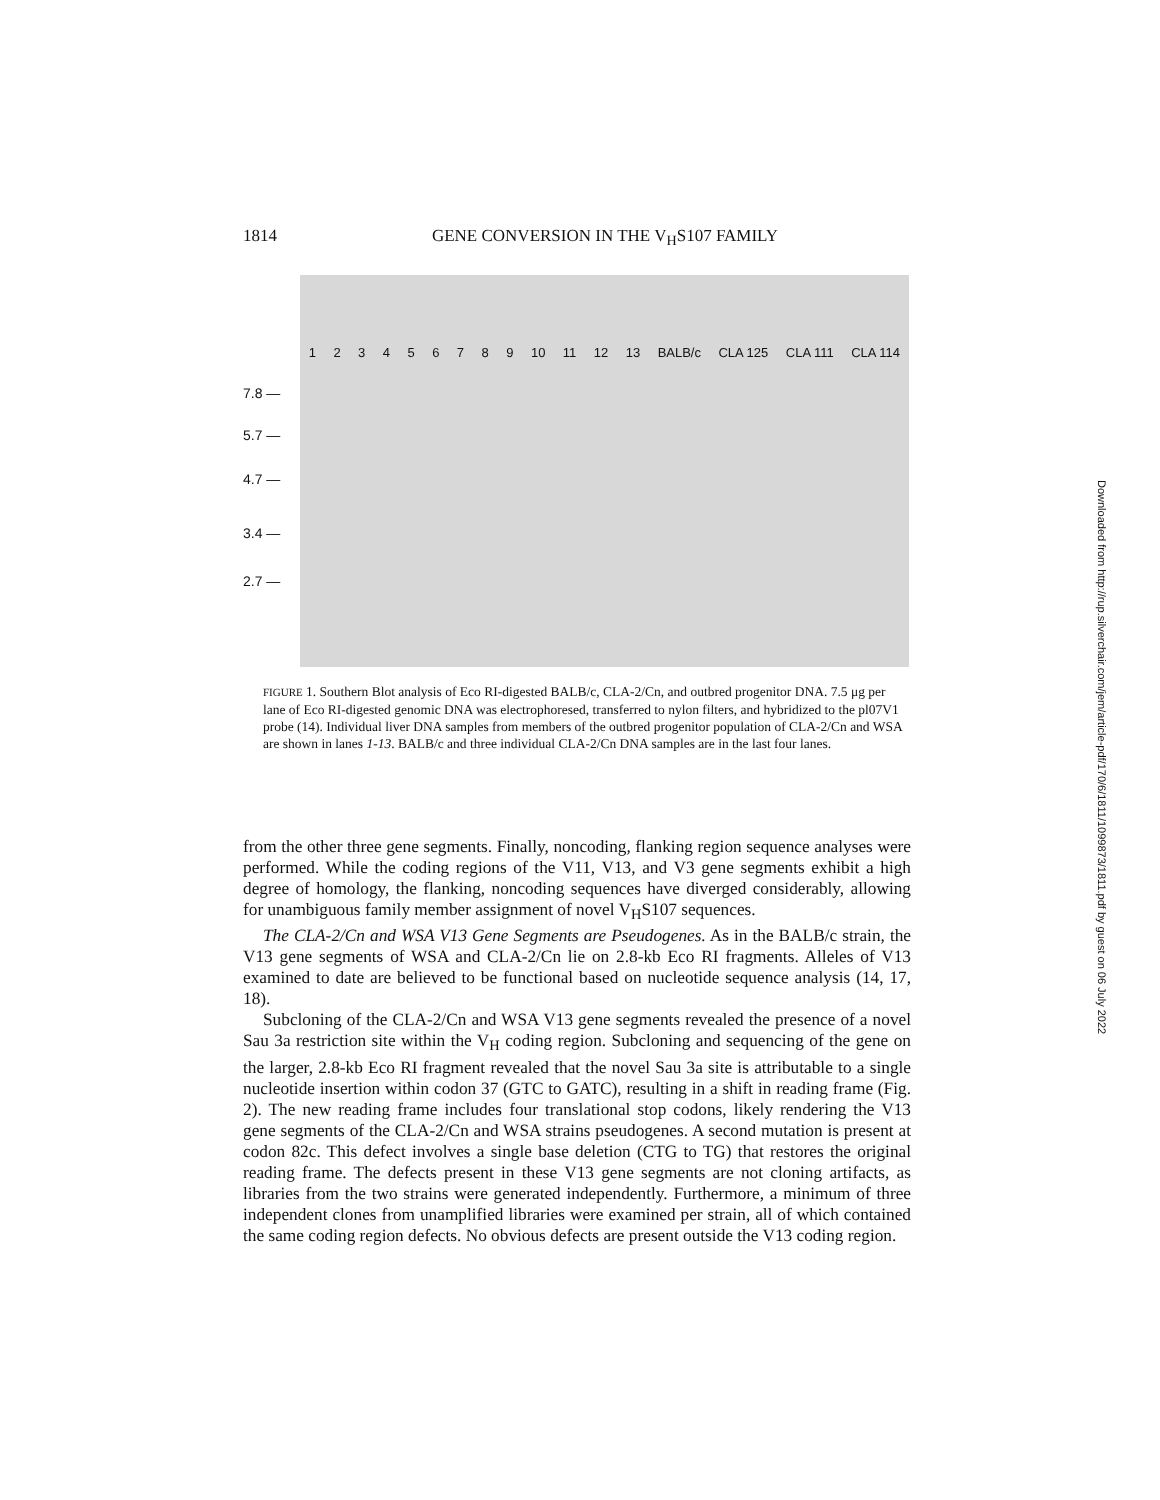1814 GENE CONVERSION IN THE V<sub>H</sub>S107 FAMILY
7.8 —
5.7 —
4.7 —
3.4 —
2.7 —
1 2 3 4 5 6 7 8 9 10 11 12 13 BALB/c CLA 125 CLA 111 CLA 114
FIGURE 1. Southern Blot analysis of Eco RI-digested BALB/c, CLA-2/Cn, and outbred progenitor DNA. 7.5 μg per lane of Eco RI-digested genomic DNA was electrophoresed, transferred to nylon filters, and hybridized to the pl07V1 probe (14). Individual liver DNA samples from members of the outbred progenitor population of CLA-2/Cn and WSA are shown in lanes 1-13. BALB/c and three individual CLA-2/Cn DNA samples are in the last four lanes.
from the other three gene segments. Finally, noncoding, flanking region sequence analyses were performed. While the coding regions of the V11, V13, and V3 gene segments exhibit a high degree of homology, the flanking, noncoding sequences have diverged considerably, allowing for unambiguous family member assignment of novel V<sub>H</sub>S107 sequences.
The CLA-2/Cn and WSA V13 Gene Segments are Pseudogenes. As in the BALB/c strain, the V13 gene segments of WSA and CLA-2/Cn lie on 2.8-kb Eco RI fragments. Alleles of V13 examined to date are believed to be functional based on nucleotide sequence analysis (14, 17, 18).
Subcloning of the CLA-2/Cn and WSA V13 gene segments revealed the presence of a novel Sau 3a restriction site within the V<sub>H</sub> coding region. Subcloning and sequencing of the gene on the larger, 2.8-kb Eco RI fragment revealed that the novel Sau 3a site is attributable to a single nucleotide insertion within codon 37 (GTC to GATC), resulting in a shift in reading frame (Fig. 2). The new reading frame includes four translational stop codons, likely rendering the V13 gene segments of the CLA-2/Cn and WSA strains pseudogenes. A second mutation is present at codon 82c. This defect involves a single base deletion (CTG to TG) that restores the original reading frame. The defects present in these V13 gene segments are not cloning artifacts, as libraries from the two strains were generated independently. Furthermore, a minimum of three independent clones from unamplified libraries were examined per strain, all of which contained the same coding region defects. No obvious defects are present outside the V13 coding region.
Downloaded from http://rup.silverchair.com/jem/article-pdf/170/6/1811/1099873/1811.pdf by guest on 06 July 2022